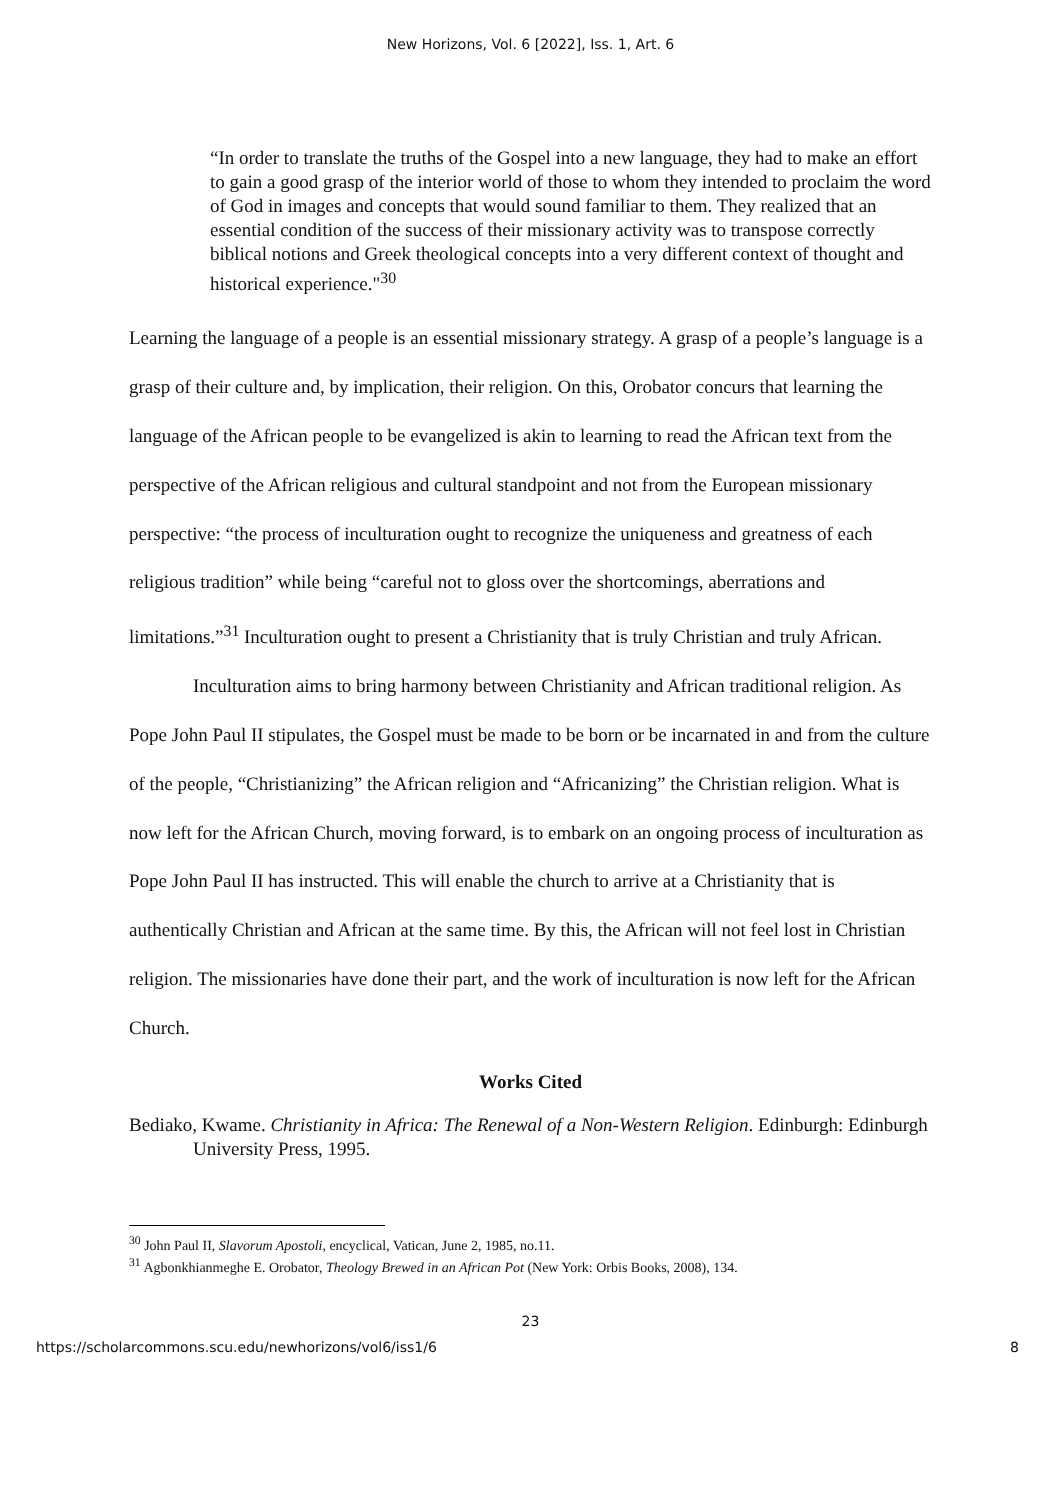New Horizons, Vol. 6 [2022], Iss. 1, Art. 6
“In order to translate the truths of the Gospel into a new language, they had to make an effort to gain a good grasp of the interior world of those to whom they intended to proclaim the word of God in images and concepts that would sound familiar to them. They realized that an essential condition of the success of their missionary activity was to transpose correctly biblical notions and Greek theological concepts into a very different context of thought and historical experience."<sup>30</sup>
Learning the language of a people is an essential missionary strategy. A grasp of a people’s language is a grasp of their culture and, by implication, their religion. On this, Orobator concurs that learning the language of the African people to be evangelized is akin to learning to read the African text from the perspective of the African religious and cultural standpoint and not from the European missionary perspective: “the process of inculturation ought to recognize the uniqueness and greatness of each religious tradition” while being “careful not to gloss over the shortcomings, aberrations and limitations.”<sup>31</sup> Inculturation ought to present a Christianity that is truly Christian and truly African.
Inculturation aims to bring harmony between Christianity and African traditional religion. As Pope John Paul II stipulates, the Gospel must be made to be born or be incarnated in and from the culture of the people, “Christianizing” the African religion and “Africanizing” the Christian religion. What is now left for the African Church, moving forward, is to embark on an ongoing process of inculturation as Pope John Paul II has instructed. This will enable the church to arrive at a Christianity that is authentically Christian and African at the same time. By this, the African will not feel lost in Christian religion. The missionaries have done their part, and the work of inculturation is now left for the African Church.
Works Cited
Bediako, Kwame. Christianity in Africa: The Renewal of a Non-Western Religion. Edinburgh: Edinburgh University Press, 1995.
<sup>30</sup> John Paul II, Slavorum Apostoli, encyclical, Vatican, June 2, 1985, no.11.
<sup>31</sup> Agbonkhianmeghe E. Orobator, Theology Brewed in an African Pot (New York: Orbis Books, 2008), 134.
23
https://scholarcommons.scu.edu/newhorizons/vol6/iss1/6 8